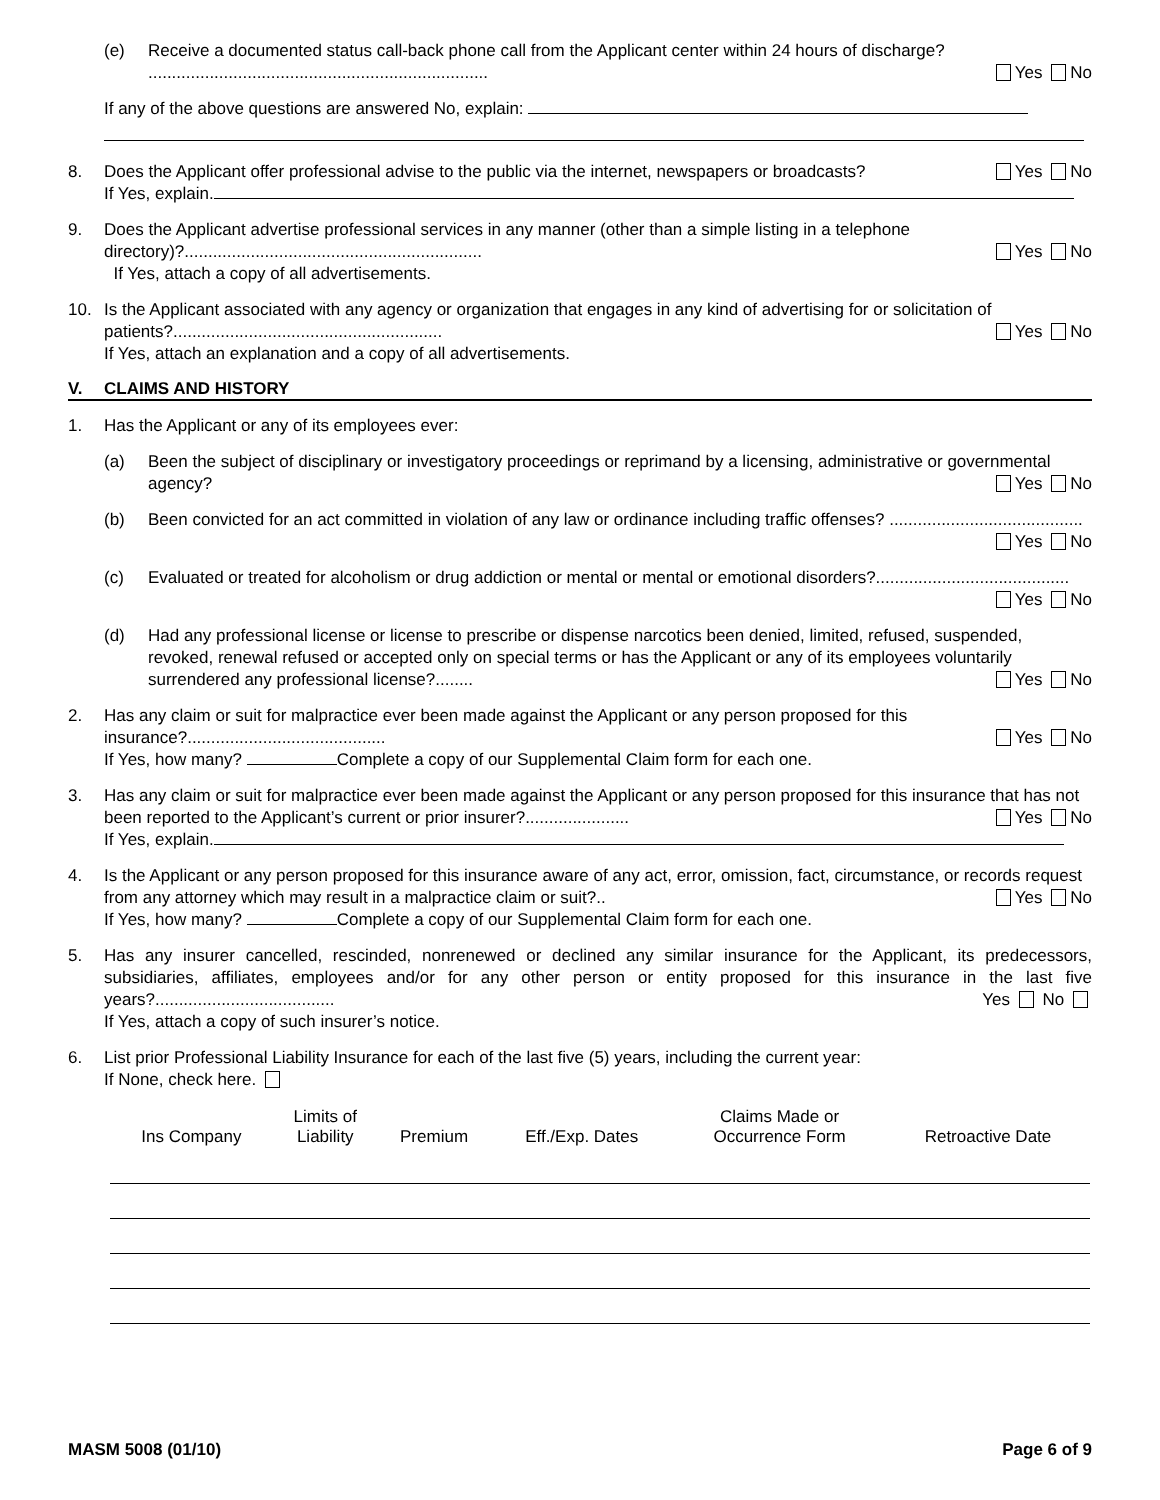(e) Receive a documented status call-back phone call from the Applicant center within 24 hours of discharge? ........................................................................ Yes No
If any of the above questions are answered No, explain:
8. Does the Applicant offer professional advise to the public via the internet, newspapers or broadcasts? Yes No
If Yes, explain.
9. Does the Applicant advertise professional services in any manner (other than a simple listing in a telephone directory)?............................................................... Yes No
If Yes, attach a copy of all advertisements.
10. Is the Applicant associated with any agency or organization that engages in any kind of advertising for or solicitation of patients?......................................................... Yes No
If Yes, attach an explanation and a copy of all advertisements.
V. CLAIMS AND HISTORY
1. Has the Applicant or any of its employees ever:
(a) Been the subject of disciplinary or investigatory proceedings or reprimand by a licensing, administrative or governmental agency? Yes No
(b) Been convicted for an act committed in violation of any law or ordinance including traffic offenses? ......................................... Yes No
(c) Evaluated or treated for alcoholism or drug addiction or mental or mental or emotional disorders?......................................... Yes No
(d) Had any professional license or license to prescribe or dispense narcotics been denied, limited, refused, suspended, revoked, renewal refused or accepted only on special terms or has the Applicant or any of its employees voluntarily surrendered any professional license?........ Yes No
2. Has any claim or suit for malpractice ever been made against the Applicant or any person proposed for this insurance?.......................................... Yes No
If Yes, how many? Complete a copy of our Supplemental Claim form for each one.
3. Has any claim or suit for malpractice ever been made against the Applicant or any person proposed for this insurance that has not been reported to the Applicant’s current or prior insurer?...................... Yes No
If Yes, explain.
4. Is the Applicant or any person proposed for this insurance aware of any act, error, omission, fact, circumstance, or records request from any attorney which may result in a malpractice claim or suit?.. Yes No
If Yes, how many? Complete a copy of our Supplemental Claim form for each one.
5. Has any insurer cancelled, rescinded, nonrenewed or declined any similar insurance for the Applicant, its predecessors, subsidiaries, affiliates, employees and/or for any other person or entity proposed for this insurance in the last five years?...................................... Yes No
If Yes, attach a copy of such insurer’s notice.
6. List prior Professional Liability Insurance for each of the last five (5) years, including the current year:
If None, check here.
| Ins Company | Limits of Liability | Premium | Eff./Exp. Dates | Claims Made or Occurrence Form | Retroactive Date |
| --- | --- | --- | --- | --- | --- |
MASM 5008 (01/10) Page 6 of 9